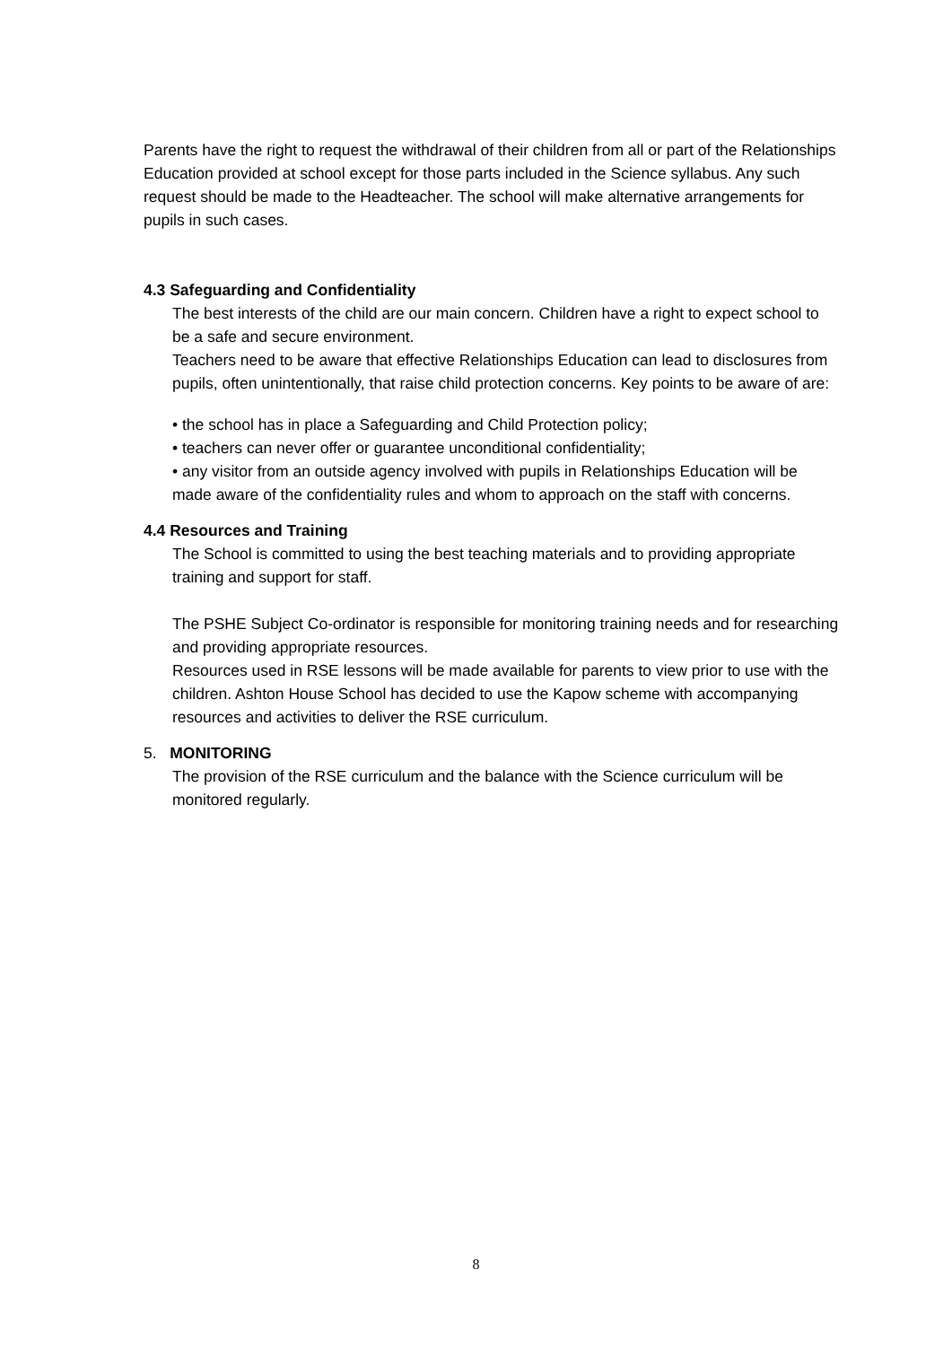Parents have the right to request the withdrawal of their children from all or part of the Relationships Education provided at school except for those parts included in the Science syllabus. Any such request should be made to the Headteacher. The school will make alternative arrangements for pupils in such cases.
4.3 Safeguarding and Confidentiality
The best interests of the child are our main concern. Children have a right to expect school to be a safe and secure environment.
Teachers need to be aware that effective Relationships Education can lead to disclosures from pupils, often unintentionally, that raise child protection concerns. Key points to be aware of are:
• the school has in place a Safeguarding and Child Protection policy;
• teachers can never offer or guarantee unconditional confidentiality;
• any visitor from an outside agency involved with pupils in Relationships Education will be made aware of the confidentiality rules and whom to approach on the staff with concerns.
4.4 Resources and Training
The School is committed to using the best teaching materials and to providing appropriate training and support for staff.
The PSHE Subject Co-ordinator is responsible for monitoring training needs and for researching and providing appropriate resources.
Resources used in RSE lessons will be made available for parents to view prior to use with the children. Ashton House School has decided to use the Kapow scheme with accompanying resources and activities to deliver the RSE curriculum.
5. MONITORING
The provision of the RSE curriculum and the balance with the Science curriculum will be monitored regularly.
8